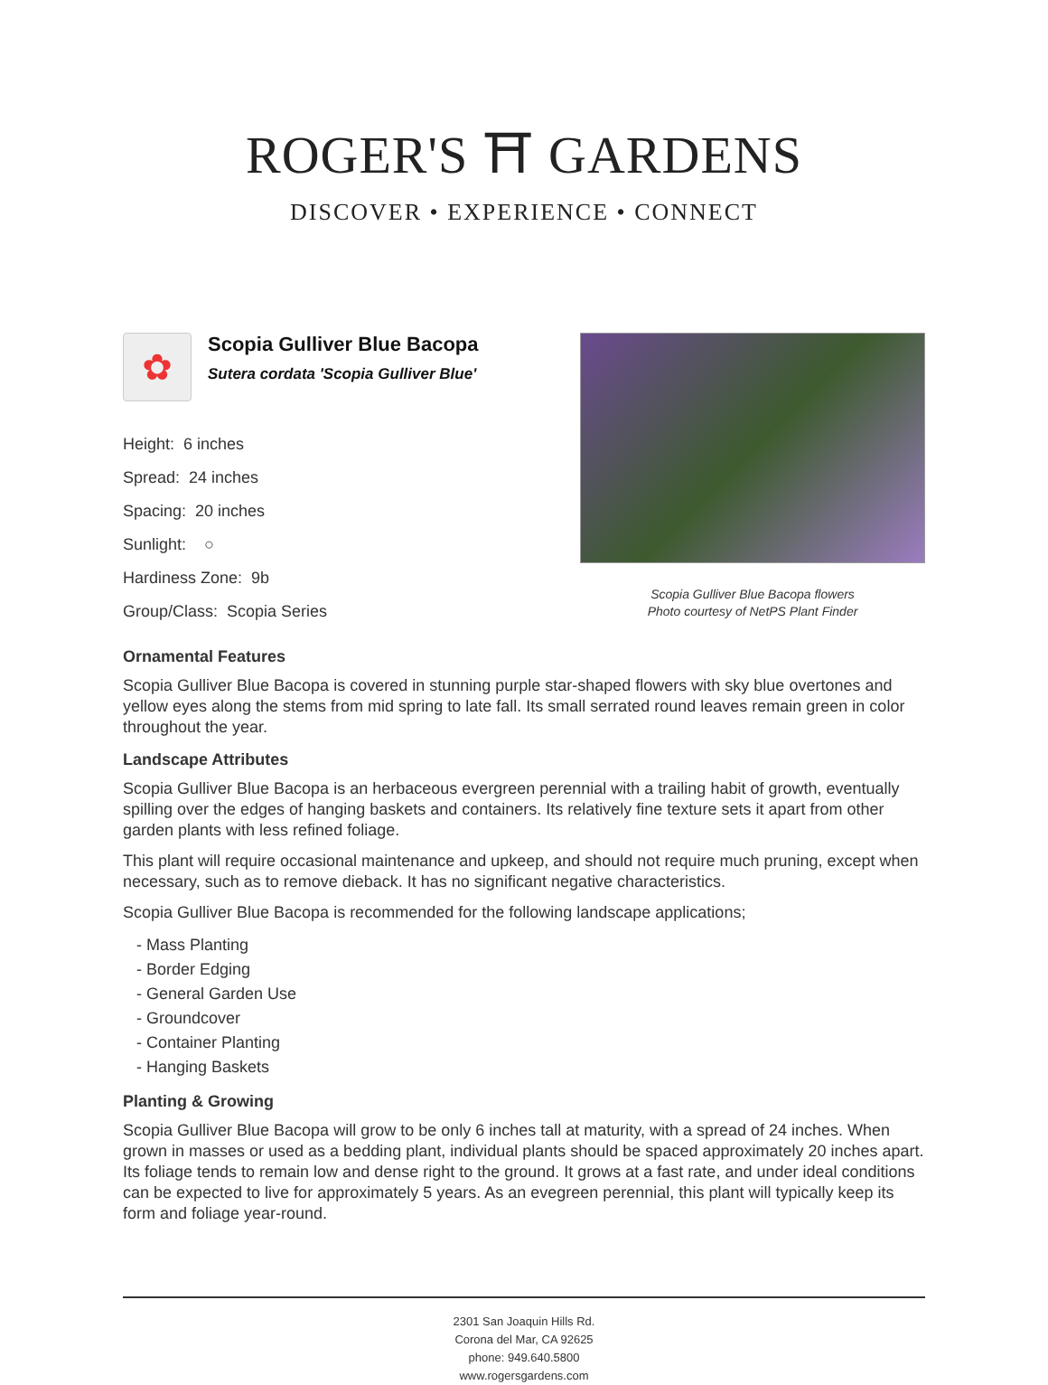ROGER'S ⛩ GARDENS
DISCOVER • EXPERIENCE • CONNECT
✿
Scopia Gulliver Blue Bacopa
Sutera cordata 'Scopia Gulliver Blue'
Height: 6 inches
Spread: 24 inches
Spacing: 20 inches
Sunlight: ○
Hardiness Zone: 9b
Group/Class: Scopia Series
Scopia Gulliver Blue Bacopa flowers
Photo courtesy of NetPS Plant Finder
Ornamental Features
Scopia Gulliver Blue Bacopa is covered in stunning purple star-shaped flowers with sky blue overtones and yellow eyes along the stems from mid spring to late fall. Its small serrated round leaves remain green in color throughout the year.
Landscape Attributes
Scopia Gulliver Blue Bacopa is an herbaceous evergreen perennial with a trailing habit of growth, eventually spilling over the edges of hanging baskets and containers. Its relatively fine texture sets it apart from other garden plants with less refined foliage.
This plant will require occasional maintenance and upkeep, and should not require much pruning, except when necessary, such as to remove dieback. It has no significant negative characteristics.
Scopia Gulliver Blue Bacopa is recommended for the following landscape applications;
- Mass Planting
- Border Edging
- General Garden Use
- Groundcover
- Container Planting
- Hanging Baskets
Planting & Growing
Scopia Gulliver Blue Bacopa will grow to be only 6 inches tall at maturity, with a spread of 24 inches. When grown in masses or used as a bedding plant, individual plants should be spaced approximately 20 inches apart. Its foliage tends to remain low and dense right to the ground. It grows at a fast rate, and under ideal conditions can be expected to live for approximately 5 years. As an evegreen perennial, this plant will typically keep its form and foliage year-round.
2301 San Joaquin Hills Rd.
Corona del Mar, CA 92625
phone: 949.640.5800
www.rogersgardens.com